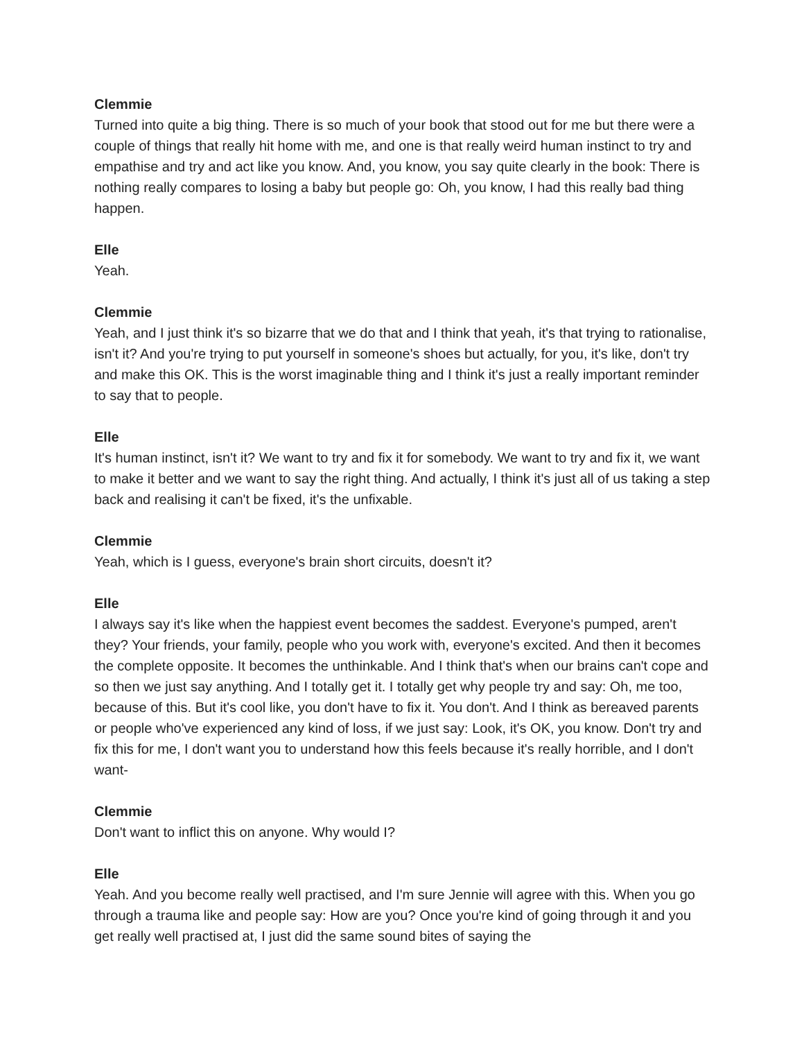Clemmie
Turned into quite a big thing. There is so much of your book that stood out for me but there were a couple of things that really hit home with me, and one is that really weird human instinct to try and empathise and try and act like you know. And, you know, you say quite clearly in the book: There is nothing really compares to losing a baby but people go: Oh, you know, I had this really bad thing happen.
Elle
Yeah.
Clemmie
Yeah, and I just think it's so bizarre that we do that and I think that yeah, it's that trying to rationalise, isn't it? And you're trying to put yourself in someone's shoes but actually, for you, it's like, don't try and make this OK. This is the worst imaginable thing and I think it's just a really important reminder to say that to people.
Elle
It's human instinct, isn't it? We want to try and fix it for somebody. We want to try and fix it, we want to make it better and we want to say the right thing. And actually, I think it's just all of us taking a step back and realising it can't be fixed, it's the unfixable.
Clemmie
Yeah, which is I guess, everyone's brain short circuits, doesn't it?
Elle
I always say it's like when the happiest event becomes the saddest. Everyone's pumped, aren't they? Your friends, your family, people who you work with, everyone's excited. And then it becomes the complete opposite. It becomes the unthinkable. And I think that's when our brains can't cope and so then we just say anything. And I totally get it. I totally get why people try and say: Oh, me too, because of this. But it's cool like, you don't have to fix it. You don't. And I think as bereaved parents or people who've experienced any kind of loss, if we just say: Look, it's OK, you know. Don't try and fix this for me, I don't want you to understand how this feels because it's really horrible, and I don't want-
Clemmie
Don't want to inflict this on anyone. Why would I?
Elle
Yeah. And you become really well practised, and I'm sure Jennie will agree with this. When you go through a trauma like and people say: How are you? Once you're kind of going through it and you get really well practised at, I just did the same sound bites of saying the